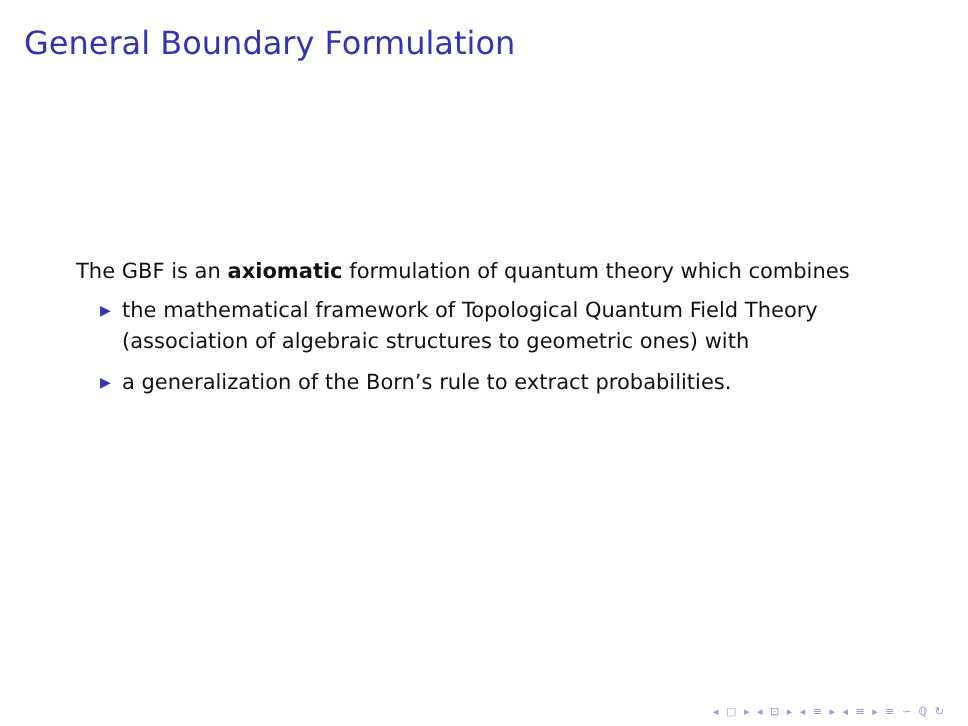General Boundary Formulation
The GBF is an axiomatic formulation of quantum theory which combines
▶ the mathematical framework of Topological Quantum Field Theory (association of algebraic structures to geometric ones) with
▶ a generalization of the Born’s rule to extract probabilities.
◂ □ ▸ ◂ ⊡ ▸ ◂ ≡ ▸ ◂ ≡ ▸ ≡ ∽ ℚ ↻